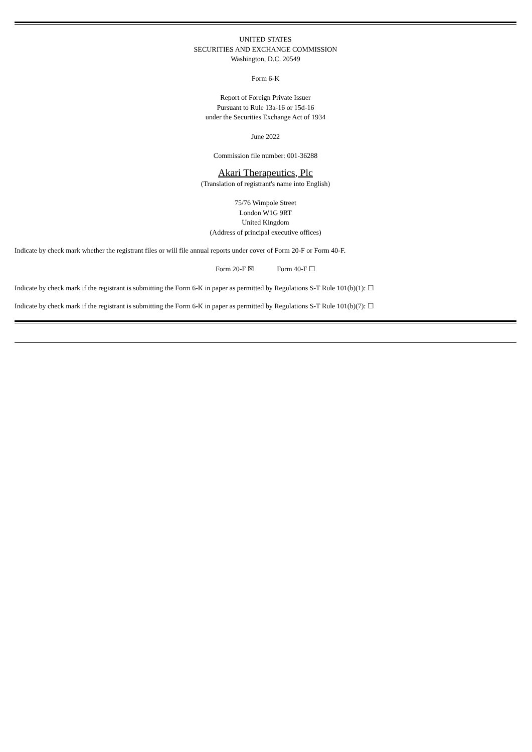UNITED STATES
SECURITIES AND EXCHANGE COMMISSION
Washington, D.C. 20549
Form 6-K
Report of Foreign Private Issuer
Pursuant to Rule 13a-16 or 15d-16
under the Securities Exchange Act of 1934
June 2022
Commission file number: 001-36288
Akari Therapeutics, Plc
(Translation of registrant's name into English)
75/76 Wimpole Street
London W1G 9RT
United Kingdom
(Address of principal executive offices)
Indicate by check mark whether the registrant files or will file annual reports under cover of Form 20-F or Form 40-F.
Form 20-F ☒ Form 40-F ☐
Indicate by check mark if the registrant is submitting the Form 6-K in paper as permitted by Regulations S-T Rule 101(b)(1): ☐
Indicate by check mark if the registrant is submitting the Form 6-K in paper as permitted by Regulations S-T Rule 101(b)(7): ☐